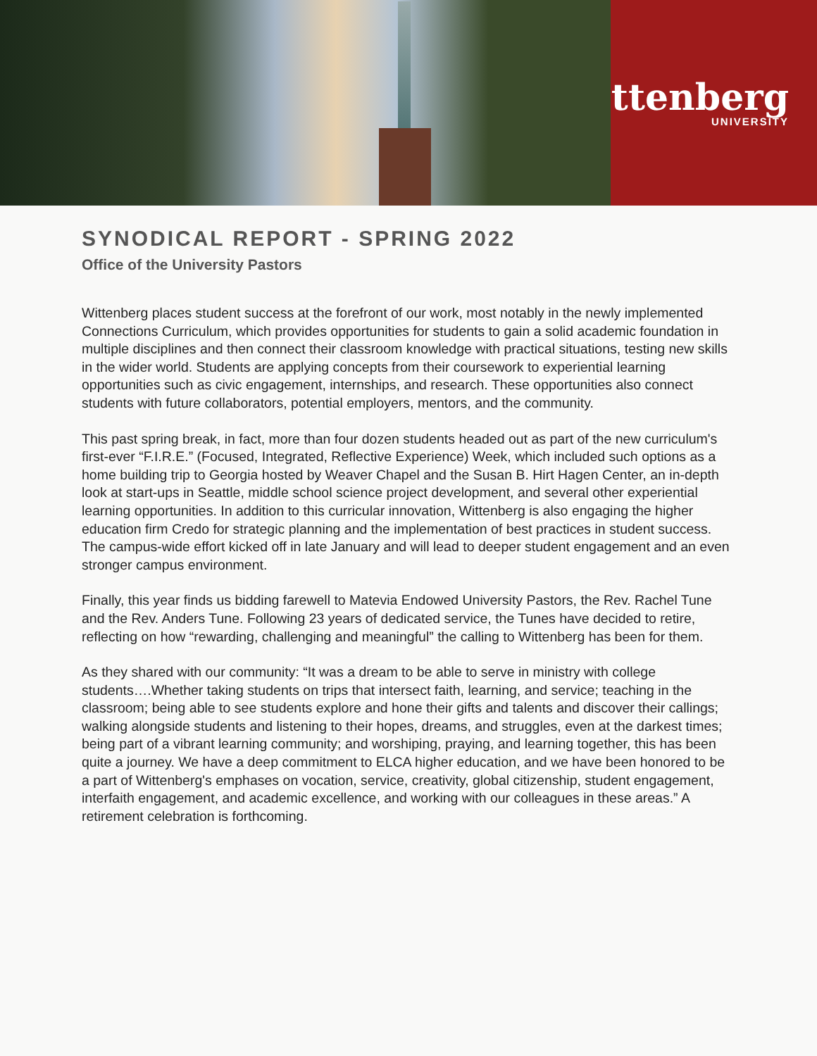wittenberg
UNIVERSITY
SYNODICAL REPORT - SPRING 2022
Office of the University Pastors
Wittenberg places student success at the forefront of our work, most notably in the newly implemented Connections Curriculum, which provides opportunities for students to gain a solid academic foundation in multiple disciplines and then connect their classroom knowledge with practical situations, testing new skills in the wider world. Students are applying concepts from their coursework to experiential learning opportunities such as civic engagement, internships, and research. These opportunities also connect students with future collaborators, potential employers, mentors, and the community.
This past spring break, in fact, more than four dozen students headed out as part of the new curriculum's first-ever “F.I.R.E.” (Focused, Integrated, Reflective Experience) Week, which included such options as a home building trip to Georgia hosted by Weaver Chapel and the Susan B. Hirt Hagen Center, an in-depth look at start-ups in Seattle, middle school science project development, and several other experiential learning opportunities. In addition to this curricular innovation, Wittenberg is also engaging the higher education firm Credo for strategic planning and the implementation of best practices in student success. The campus-wide effort kicked off in late January and will lead to deeper student engagement and an even stronger campus environment.
Finally, this year finds us bidding farewell to Matevia Endowed University Pastors, the Rev. Rachel Tune and the Rev. Anders Tune. Following 23 years of dedicated service, the Tunes have decided to retire, reflecting on how “rewarding, challenging and meaningful” the calling to Wittenberg has been for them.
As they shared with our community: “It was a dream to be able to serve in ministry with college students….Whether taking students on trips that intersect faith, learning, and service; teaching in the classroom; being able to see students explore and hone their gifts and talents and discover their callings; walking alongside students and listening to their hopes, dreams, and struggles, even at the darkest times; being part of a vibrant learning community; and worshiping, praying, and learning together, this has been quite a journey. We have a deep commitment to ELCA higher education, and we have been honored to be a part of Wittenberg's emphases on vocation, service, creativity, global citizenship, student engagement, interfaith engagement, and academic excellence, and working with our colleagues in these areas.” A retirement celebration is forthcoming.